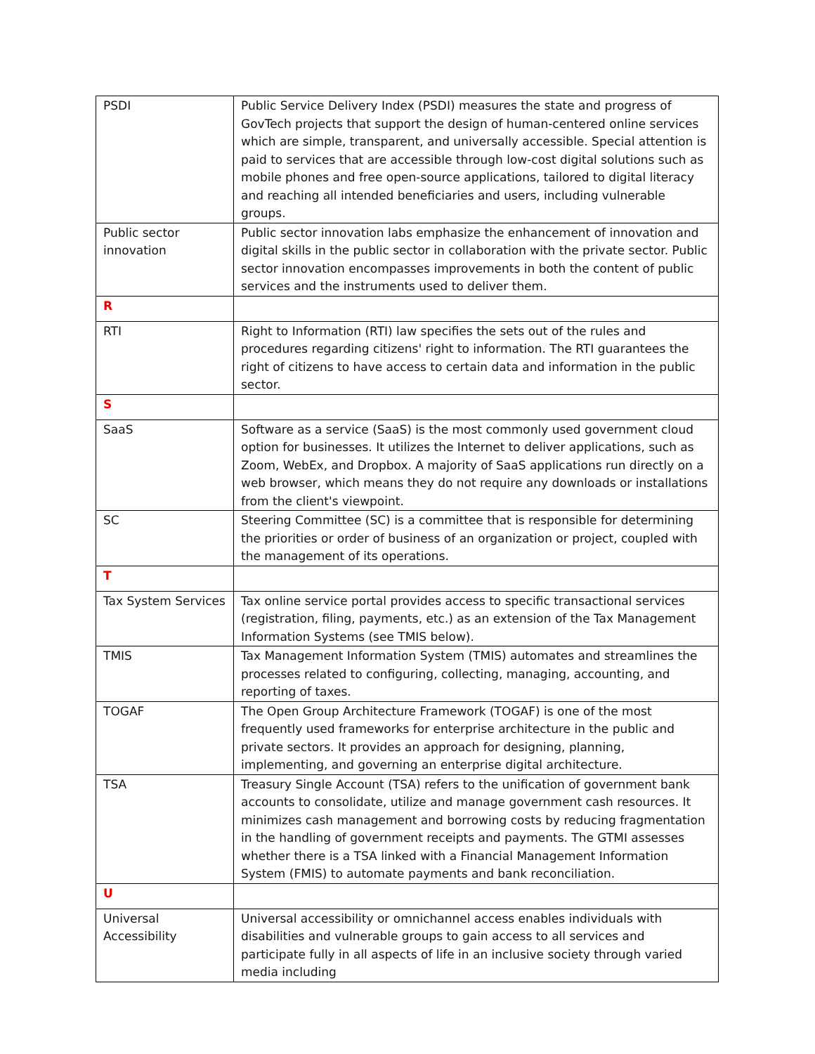| PSDI | Public Service Delivery Index (PSDI) measures the state and progress of GovTech projects that support the design of human-centered online services which are simple, transparent, and universally accessible. Special attention is paid to services that are accessible through low-cost digital solutions such as mobile phones and free open-source applications, tailored to digital literacy and reaching all intended beneficiaries and users, including vulnerable groups. |
| Public sector innovation | Public sector innovation labs emphasize the enhancement of innovation and digital skills in the public sector in collaboration with the private sector. Public sector innovation encompasses improvements in both the content of public services and the instruments used to deliver them. |
| R | |
| RTI | Right to Information (RTI) law specifies the sets out of the rules and procedures regarding citizens' right to information. The RTI guarantees the right of citizens to have access to certain data and information in the public sector. |
| S | |
| SaaS | Software as a service (SaaS) is the most commonly used government cloud option for businesses. It utilizes the Internet to deliver applications, such as Zoom, WebEx, and Dropbox. A majority of SaaS applications run directly on a web browser, which means they do not require any downloads or installations from the client's viewpoint. |
| SC | Steering Committee (SC) is a committee that is responsible for determining the priorities or order of business of an organization or project, coupled with the management of its operations. |
| T | |
| Tax System Services | Tax online service portal provides access to specific transactional services (registration, filing, payments, etc.) as an extension of the Tax Management Information Systems (see TMIS below). |
| TMIS | Tax Management Information System (TMIS) automates and streamlines the processes related to configuring, collecting, managing, accounting, and reporting of taxes. |
| TOGAF | The Open Group Architecture Framework (TOGAF) is one of the most frequently used frameworks for enterprise architecture in the public and private sectors. It provides an approach for designing, planning, implementing, and governing an enterprise digital architecture. |
| TSA | Treasury Single Account (TSA) refers to the unification of government bank accounts to consolidate, utilize and manage government cash resources. It minimizes cash management and borrowing costs by reducing fragmentation in the handling of government receipts and payments. The GTMI assesses whether there is a TSA linked with a Financial Management Information System (FMIS) to automate payments and bank reconciliation. |
| U | |
| Universal Accessibility | Universal accessibility or omnichannel access enables individuals with disabilities and vulnerable groups to gain access to all services and participate fully in all aspects of life in an inclusive society through varied media including |